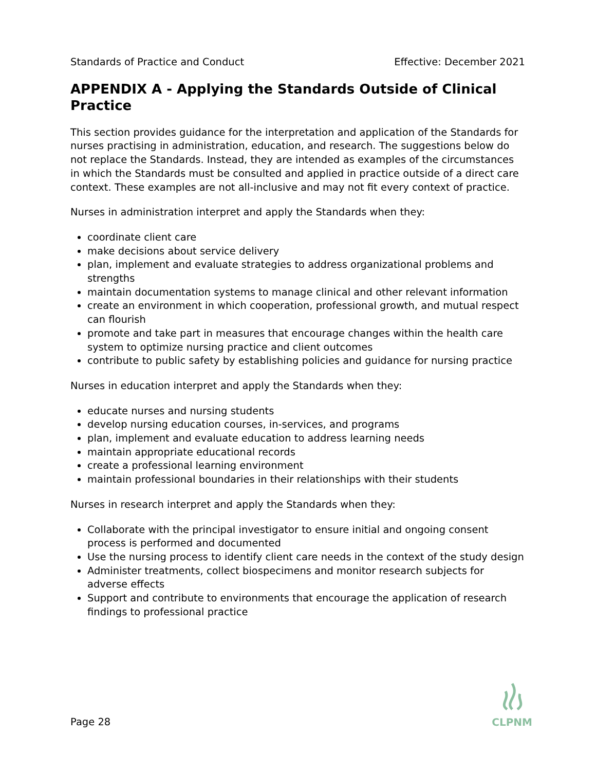Standards of Practice and Conduct Effective: December 2021
APPENDIX A - Applying the Standards Outside of Clinical Practice
This section provides guidance for the interpretation and application of the Standards for nurses practising in administration, education, and research. The suggestions below do not replace the Standards. Instead, they are intended as examples of the circumstances in which the Standards must be consulted and applied in practice outside of a direct care context. These examples are not all-inclusive and may not fit every context of practice.
Nurses in administration interpret and apply the Standards when they:
coordinate client care
make decisions about service delivery
plan, implement and evaluate strategies to address organizational problems and strengths
maintain documentation systems to manage clinical and other relevant information
create an environment in which cooperation, professional growth, and mutual respect can flourish
promote and take part in measures that encourage changes within the health care system to optimize nursing practice and client outcomes
contribute to public safety by establishing policies and guidance for nursing practice
Nurses in education interpret and apply the Standards when they:
educate nurses and nursing students
develop nursing education courses, in-services, and programs
plan, implement and evaluate education to address learning needs
maintain appropriate educational records
create a professional learning environment
maintain professional boundaries in their relationships with their students
Nurses in research interpret and apply the Standards when they:
Collaborate with the principal investigator to ensure initial and ongoing consent process is performed and documented
Use the nursing process to identify client care needs in the context of the study design
Administer treatments, collect biospecimens and monitor research subjects for adverse effects
Support and contribute to environments that encourage the application of research findings to professional practice
Page 28
CLPNM